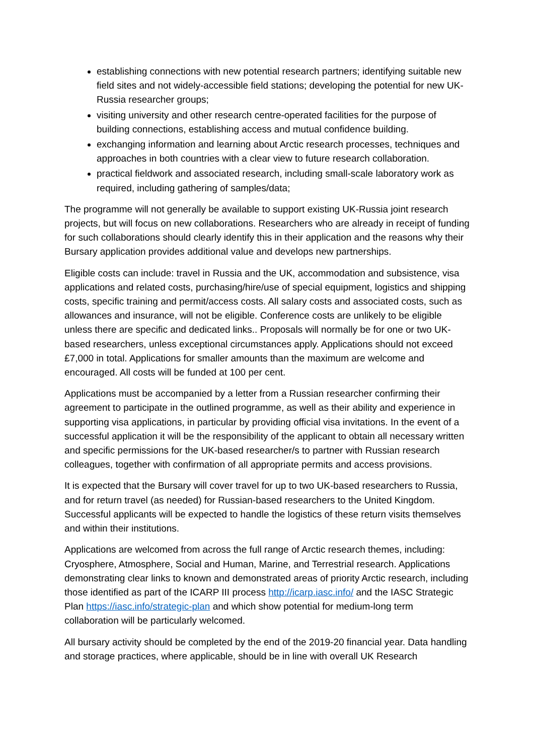establishing connections with new potential research partners; identifying suitable new field sites and not widely-accessible field stations; developing the potential for new UK-Russia researcher groups;
visiting university and other research centre-operated facilities for the purpose of building connections, establishing access and mutual confidence building.
exchanging information and learning about Arctic research processes, techniques and approaches in both countries with a clear view to future research collaboration.
practical fieldwork and associated research, including small-scale laboratory work as required, including gathering of samples/data;
The programme will not generally be available to support existing UK-Russia joint research projects, but will focus on new collaborations. Researchers who are already in receipt of funding for such collaborations should clearly identify this in their application and the reasons why their Bursary application provides additional value and develops new partnerships.
Eligible costs can include: travel in Russia and the UK, accommodation and subsistence, visa applications and related costs, purchasing/hire/use of special equipment, logistics and shipping costs, specific training and permit/access costs. All salary costs and associated costs, such as allowances and insurance, will not be eligible. Conference costs are unlikely to be eligible unless there are specific and dedicated links.. Proposals will normally be for one or two UK-based researchers, unless exceptional circumstances apply. Applications should not exceed £7,000 in total. Applications for smaller amounts than the maximum are welcome and encouraged. All costs will be funded at 100 per cent.
Applications must be accompanied by a letter from a Russian researcher confirming their agreement to participate in the outlined programme, as well as their ability and experience in supporting visa applications, in particular by providing official visa invitations. In the event of a successful application it will be the responsibility of the applicant to obtain all necessary written and specific permissions for the UK-based researcher/s to partner with Russian research colleagues, together with confirmation of all appropriate permits and access provisions.
It is expected that the Bursary will cover travel for up to two UK-based researchers to Russia, and for return travel (as needed) for Russian-based researchers to the United Kingdom. Successful applicants will be expected to handle the logistics of these return visits themselves and within their institutions.
Applications are welcomed from across the full range of Arctic research themes, including: Cryosphere, Atmosphere, Social and Human, Marine, and Terrestrial research. Applications demonstrating clear links to known and demonstrated areas of priority Arctic research, including those identified as part of the ICARP III process http://icarp.iasc.info/ and the IASC Strategic Plan https://iasc.info/strategic-plan and which show potential for medium-long term collaboration will be particularly welcomed.
All bursary activity should be completed by the end of the 2019-20 financial year. Data handling and storage practices, where applicable, should be in line with overall UK Research